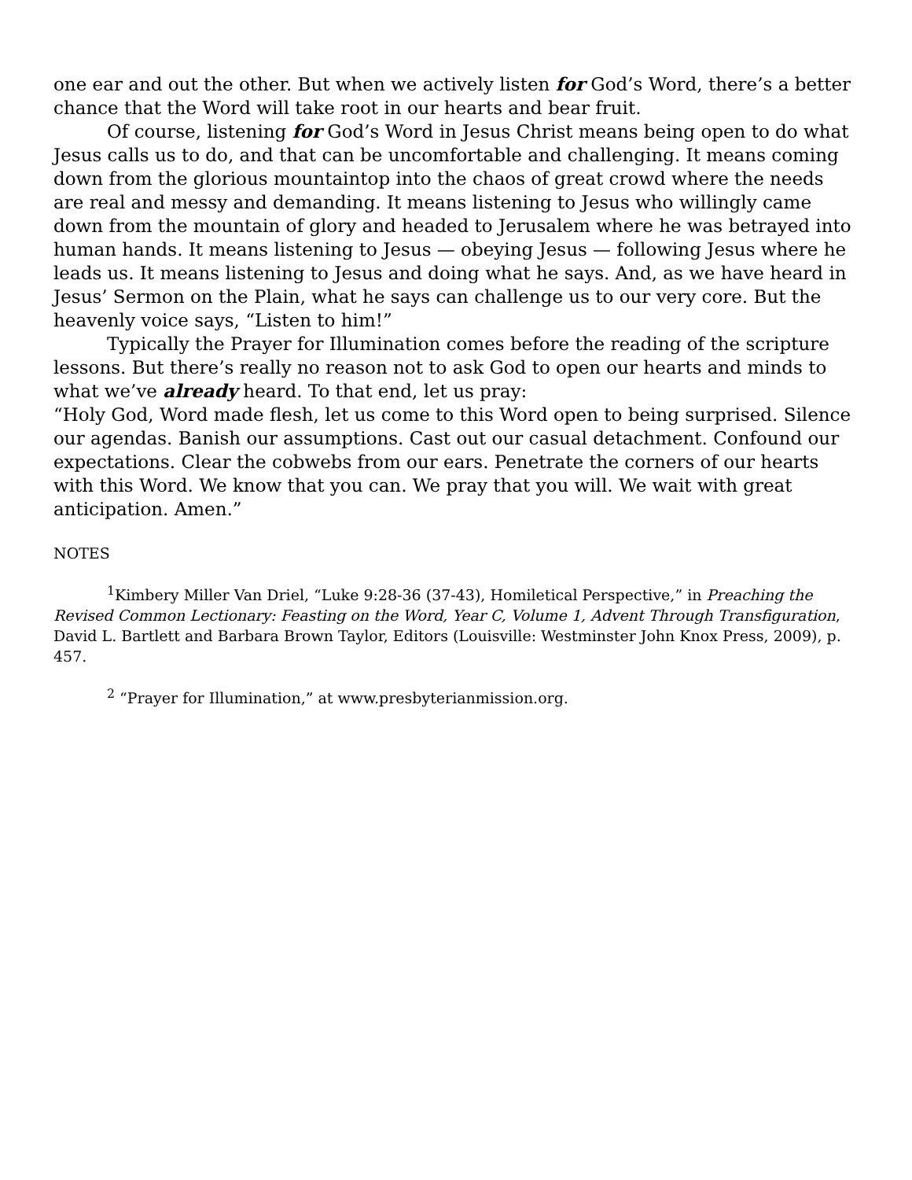one ear and out the other. But when we actively listen for God’s Word, there’s a better chance that the Word will take root in our hearts and bear fruit.
Of course, listening for God’s Word in Jesus Christ means being open to do what Jesus calls us to do, and that can be uncomfortable and challenging. It means coming down from the glorious mountaintop into the chaos of great crowd where the needs are real and messy and demanding. It means listening to Jesus who willingly came down from the mountain of glory and headed to Jerusalem where he was betrayed into human hands. It means listening to Jesus — obeying Jesus — following Jesus where he leads us. It means listening to Jesus and doing what he says. And, as we have heard in Jesus’ Sermon on the Plain, what he says can challenge us to our very core. But the heavenly voice says, “Listen to him!”
Typically the Prayer for Illumination comes before the reading of the scripture lessons. But there’s really no reason not to ask God to open our hearts and minds to what we’ve already heard. To that end, let us pray:
“Holy God, Word made flesh, let us come to this Word open to being surprised. Silence our agendas. Banish our assumptions. Cast out our casual detachment. Confound our expectations. Clear the cobwebs from our ears. Penetrate the corners of our hearts with this Word. We know that you can. We pray that you will. We wait with great anticipation. Amen.”
NOTES
<sup>1</sup> Kimbery Miller Van Driel, “Luke 9:28-36 (37-43), Homiletical Perspective,” in Preaching the Revised Common Lectionary: Feasting on the Word, Year C, Volume 1, Advent Through Transfiguration, David L. Bartlett and Barbara Brown Taylor, Editors (Louisville: Westminster John Knox Press, 2009), p. 457.
<sup>2</sup> “Prayer for Illumination,” at www.presbyterianmission.org.